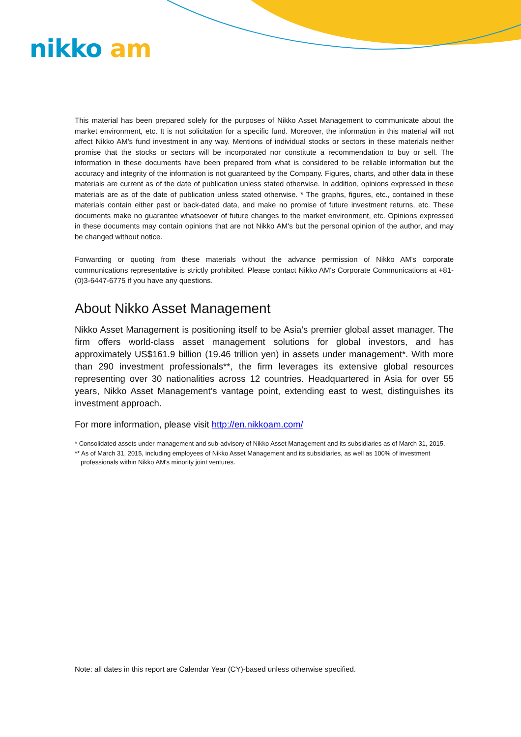nikko am
This material has been prepared solely for the purposes of Nikko Asset Management to communicate about the market environment, etc. It is not solicitation for a specific fund. Moreover, the information in this material will not affect Nikko AM's fund investment in any way. Mentions of individual stocks or sectors in these materials neither promise that the stocks or sectors will be incorporated nor constitute a recommendation to buy or sell. The information in these documents have been prepared from what is considered to be reliable information but the accuracy and integrity of the information is not guaranteed by the Company. Figures, charts, and other data in these materials are current as of the date of publication unless stated otherwise. In addition, opinions expressed in these materials are as of the date of publication unless stated otherwise. * The graphs, figures, etc., contained in these materials contain either past or back-dated data, and make no promise of future investment returns, etc. These documents make no guarantee whatsoever of future changes to the market environment, etc. Opinions expressed in these documents may contain opinions that are not Nikko AM's but the personal opinion of the author, and may be changed without notice.
Forwarding or quoting from these materials without the advance permission of Nikko AM's corporate communications representative is strictly prohibited. Please contact Nikko AM's Corporate Communications at +81-(0)3-6447-6775 if you have any questions.
About Nikko Asset Management
Nikko Asset Management is positioning itself to be Asia’s premier global asset manager. The firm offers world-class asset management solutions for global investors, and has approximately US$161.9 billion (19.46 trillion yen) in assets under management*. With more than 290 investment professionals**, the firm leverages its extensive global resources representing over 30 nationalities across 12 countries. Headquartered in Asia for over 55 years, Nikko Asset Management’s vantage point, extending east to west, distinguishes its investment approach.
For more information, please visit http://en.nikkoam.com/
* Consolidated assets under management and sub-advisory of Nikko Asset Management and its subsidiaries as of March 31, 2015.
** As of March 31, 2015, including employees of Nikko Asset Management and its subsidiaries, as well as 100% of investment professionals within Nikko AM's minority joint ventures.
Note: all dates in this report are Calendar Year (CY)-based unless otherwise specified.